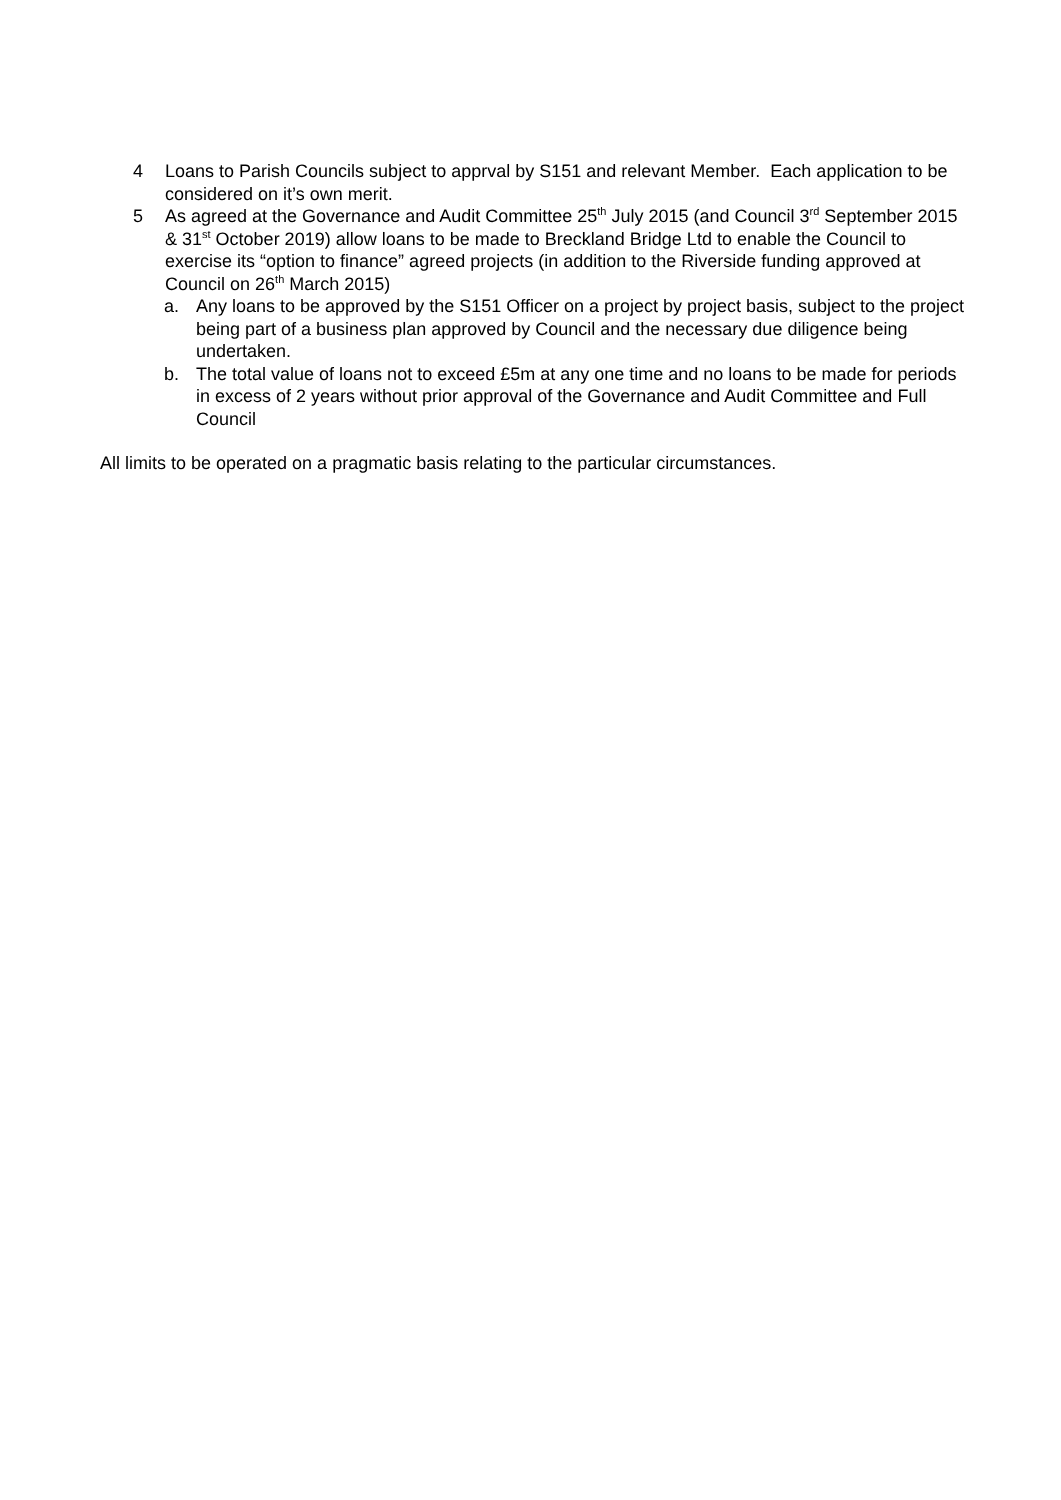4 Loans to Parish Councils subject to apprval by S151 and relevant Member. Each application to be considered on it’s own merit.
5 As agreed at the Governance and Audit Committee 25<sup>th</sup> July 2015 (and Council 3<sup>rd</sup> September 2015 & 31<sup>st</sup> October 2019) allow loans to be made to Breckland Bridge Ltd to enable the Council to exercise its “option to finance” agreed projects (in addition to the Riverside funding approved at Council on 26<sup>th</sup> March 2015)
a. Any loans to be approved by the S151 Officer on a project by project basis, subject to the project being part of a business plan approved by Council and the necessary due diligence being undertaken.
b. The total value of loans not to exceed £5m at any one time and no loans to be made for periods in excess of 2 years without prior approval of the Governance and Audit Committee and Full Council
All limits to be operated on a pragmatic basis relating to the particular circumstances.